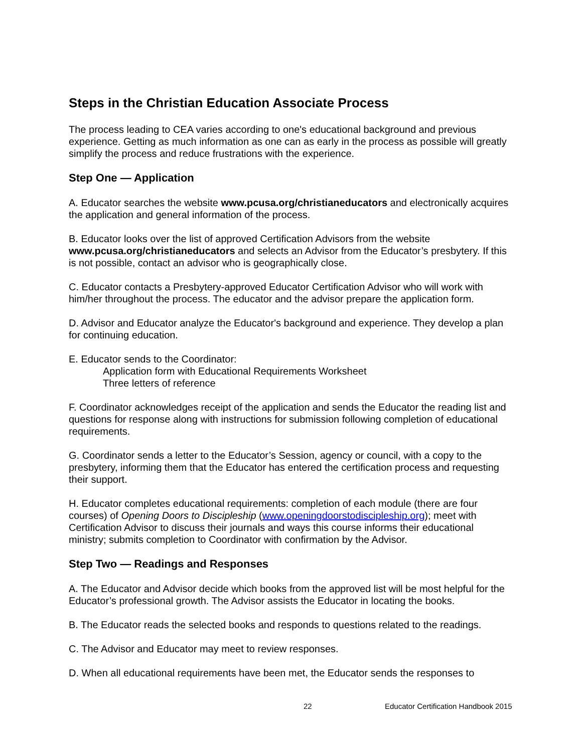Steps in the Christian Education Associate Process
The process leading to CEA varies according to one's educational background and previous experience. Getting as much information as one can as early in the process as possible will greatly simplify the process and reduce frustrations with the experience.
Step One — Application
A. Educator searches the website www.pcusa.org/christianeducators and electronically acquires the application and general information of the process.
B. Educator looks over the list of approved Certification Advisors from the website www.pcusa.org/christianeducators and selects an Advisor from the Educator’s presbytery. If this is not possible, contact an advisor who is geographically close.
C. Educator contacts a Presbytery-approved Educator Certification Advisor who will work with him/her throughout the process. The educator and the advisor prepare the application form.
D. Advisor and Educator analyze the Educator's background and experience. They develop a plan for continuing education.
E. Educator sends to the Coordinator:
Application form with Educational Requirements Worksheet
Three letters of reference
F. Coordinator acknowledges receipt of the application and sends the Educator the reading list and questions for response along with instructions for submission following completion of educational requirements.
G. Coordinator sends a letter to the Educator’s Session, agency or council, with a copy to the presbytery, informing them that the Educator has entered the certification process and requesting their support.
H. Educator completes educational requirements: completion of each module (there are four courses) of Opening Doors to Discipleship (www.openingdoorstodiscipleship.org); meet with Certification Advisor to discuss their journals and ways this course informs their educational ministry; submits completion to Coordinator with confirmation by the Advisor.
Step Two — Readings and Responses
A. The Educator and Advisor decide which books from the approved list will be most helpful for the Educator’s professional growth. The Advisor assists the Educator in locating the books.
B. The Educator reads the selected books and responds to questions related to the readings.
C. The Advisor and Educator may meet to review responses.
D. When all educational requirements have been met, the Educator sends the responses to
22 Educator Certification Handbook 2015